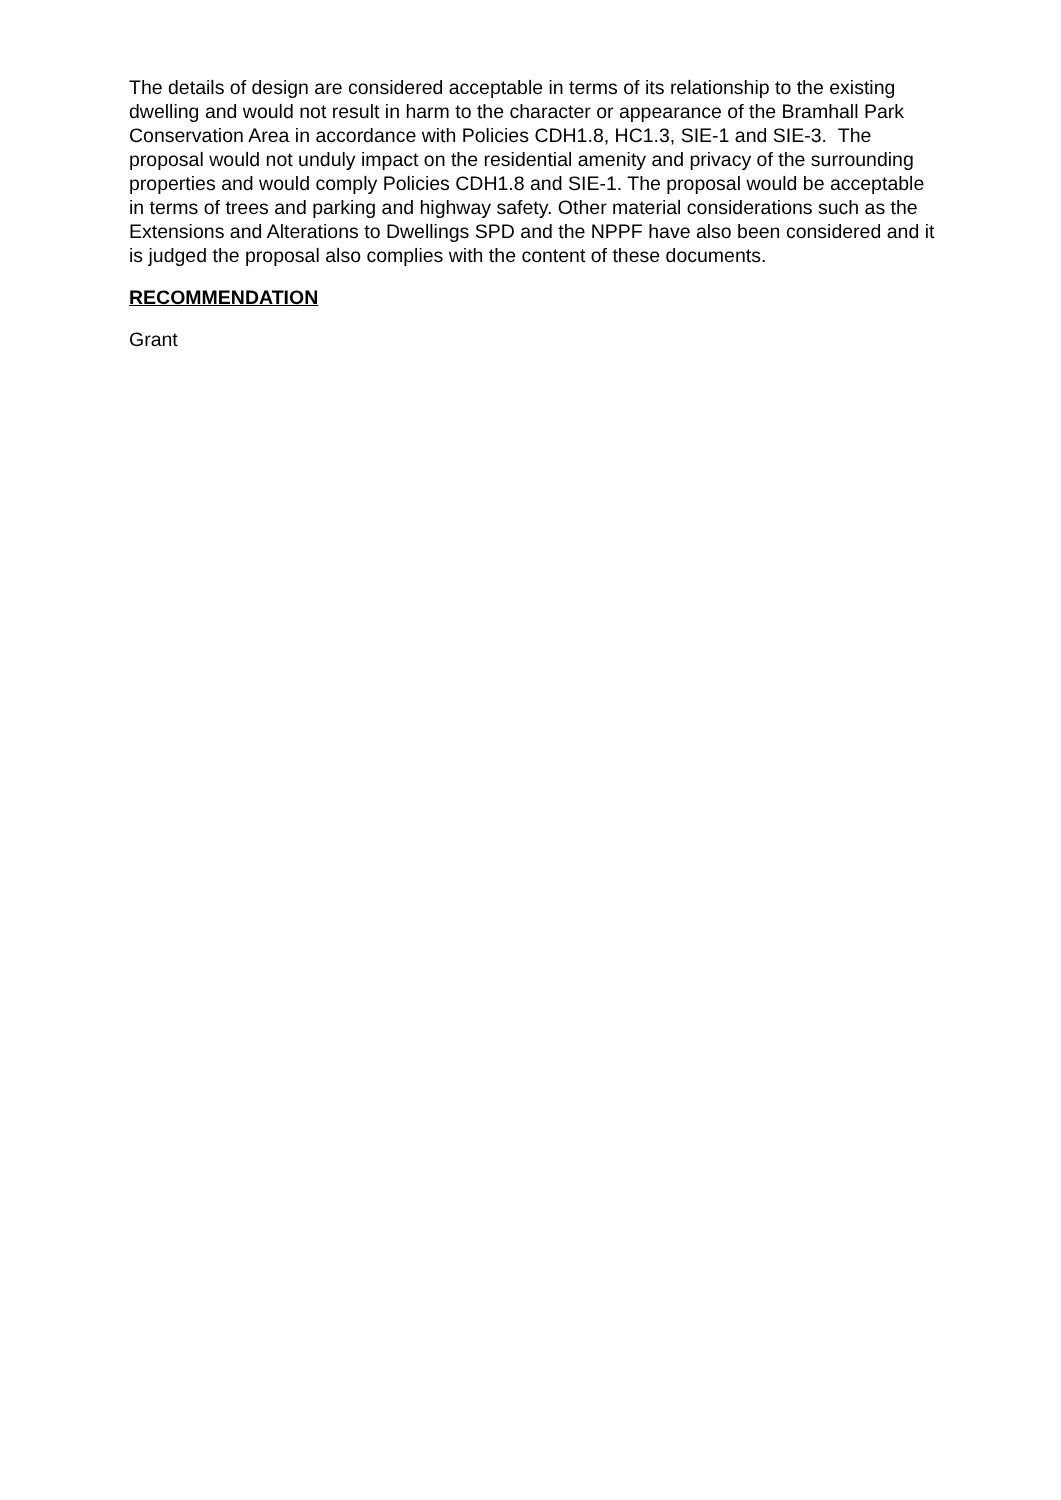The details of design are considered acceptable in terms of its relationship to the existing dwelling and would not result in harm to the character or appearance of the Bramhall Park Conservation Area in accordance with Policies CDH1.8, HC1.3, SIE-1 and SIE-3. The proposal would not unduly impact on the residential amenity and privacy of the surrounding properties and would comply Policies CDH1.8 and SIE-1. The proposal would be acceptable in terms of trees and parking and highway safety. Other material considerations such as the Extensions and Alterations to Dwellings SPD and the NPPF have also been considered and it is judged the proposal also complies with the content of these documents.
RECOMMENDATION
Grant